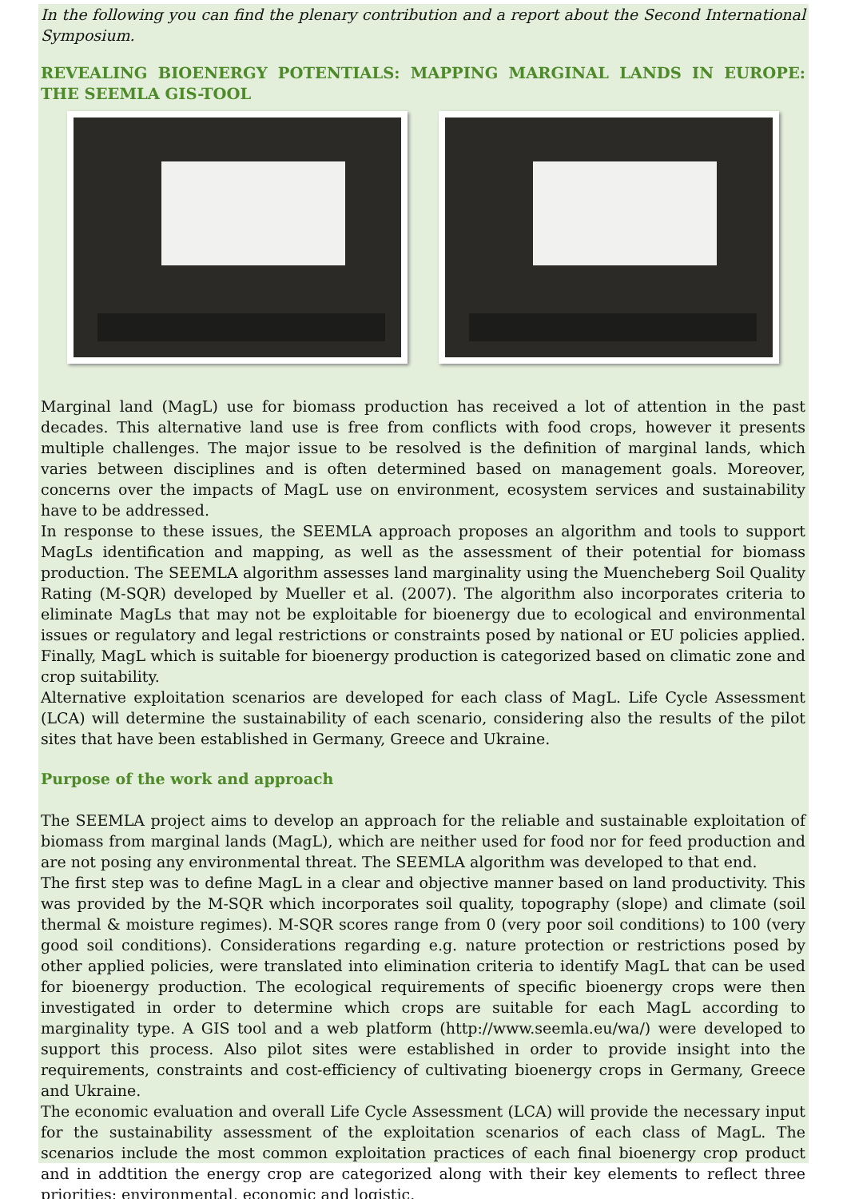In the following you can find the plenary contribution and a report about the Second International Symposium.
REVEALING BIOENERGY POTENTIALS: MAPPING MARGINAL LANDS IN EUROPE: THE SEEMLA GIS-TOOL
Marginal land (MagL) use for biomass production has received a lot of attention in the past decades. This alternative land use is free from conflicts with food crops, however it presents multiple challenges. The major issue to be resolved is the definition of marginal lands, which varies between disciplines and is often determined based on management goals. Moreover, concerns over the impacts of MagL use on environment, ecosystem services and sustainability have to be addressed.
In response to these issues, the SEEMLA approach proposes an algorithm and tools to support MagLs identification and mapping, as well as the assessment of their potential for biomass production. The SEEMLA algorithm assesses land marginality using the Muencheberg Soil Quality Rating (M-SQR) developed by Mueller et al. (2007). The algorithm also incorporates criteria to eliminate MagLs that may not be exploitable for bioenergy due to ecological and environmental issues or regulatory and legal restrictions or constraints posed by national or EU policies applied. Finally, MagL which is suitable for bioenergy production is categorized based on climatic zone and crop suitability.
Alternative exploitation scenarios are developed for each class of MagL. Life Cycle Assessment (LCA) will determine the sustainability of each scenario, considering also the results of the pilot sites that have been established in Germany, Greece and Ukraine.
Purpose of the work and approach
The SEEMLA project aims to develop an approach for the reliable and sustainable exploitation of biomass from marginal lands (MagL), which are neither used for food nor for feed production and are not posing any environmental threat. The SEEMLA algorithm was developed to that end.
The first step was to define MagL in a clear and objective manner based on land productivity. This was provided by the M-SQR which incorporates soil quality, topography (slope) and climate (soil thermal & moisture regimes). M-SQR scores range from 0 (very poor soil conditions) to 100 (very good soil conditions). Considerations regarding e.g. nature protection or restrictions posed by other applied policies, were translated into elimination criteria to identify MagL that can be used for bioenergy production. The ecological requirements of specific bioenergy crops were then investigated in order to determine which crops are suitable for each MagL according to marginality type. A GIS tool and a web platform (http://www.seemla.eu/wa/) were developed to support this process. Also pilot sites were established in order to provide insight into the requirements, constraints and cost-efficiency of cultivating bioenergy crops in Germany, Greece and Ukraine.
The economic evaluation and overall Life Cycle Assessment (LCA) will provide the necessary input for the sustainability assessment of the exploitation scenarios of each class of MagL. The scenarios include the most common exploitation practices of each final bioenergy crop product and in addtition the energy crop are categorized along with their key elements to reflect three priorities: environmental, economic and logistic.